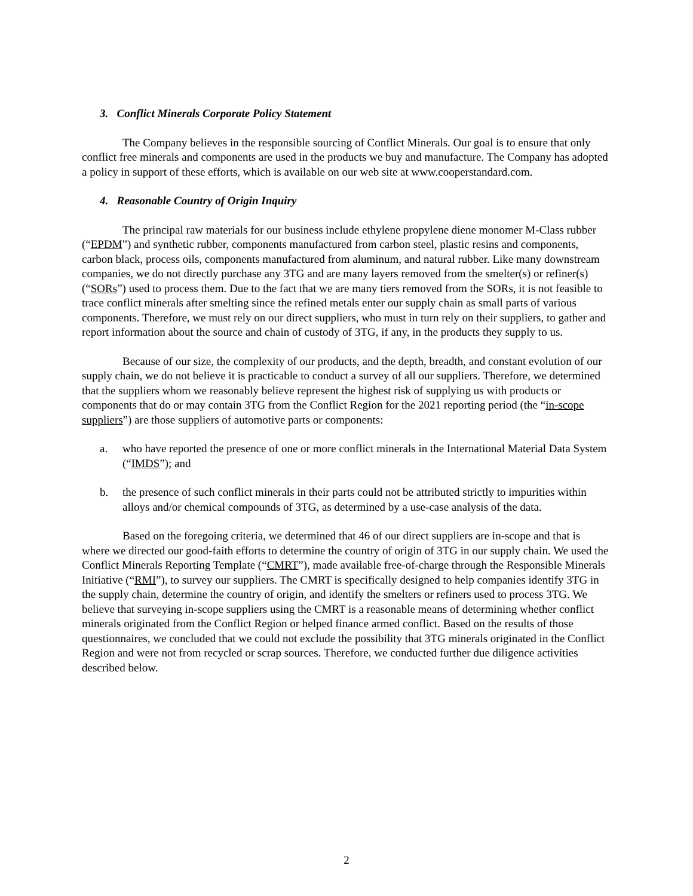3. Conflict Minerals Corporate Policy Statement
The Company believes in the responsible sourcing of Conflict Minerals. Our goal is to ensure that only conflict free minerals and components are used in the products we buy and manufacture. The Company has adopted a policy in support of these efforts, which is available on our web site at www.cooperstandard.com.
4. Reasonable Country of Origin Inquiry
The principal raw materials for our business include ethylene propylene diene monomer M-Class rubber (“EPDM”) and synthetic rubber, components manufactured from carbon steel, plastic resins and components, carbon black, process oils, components manufactured from aluminum, and natural rubber. Like many downstream companies, we do not directly purchase any 3TG and are many layers removed from the smelter(s) or refiner(s) (“SORs”) used to process them. Due to the fact that we are many tiers removed from the SORs, it is not feasible to trace conflict minerals after smelting since the refined metals enter our supply chain as small parts of various components. Therefore, we must rely on our direct suppliers, who must in turn rely on their suppliers, to gather and report information about the source and chain of custody of 3TG, if any, in the products they supply to us.
Because of our size, the complexity of our products, and the depth, breadth, and constant evolution of our supply chain, we do not believe it is practicable to conduct a survey of all our suppliers. Therefore, we determined that the suppliers whom we reasonably believe represent the highest risk of supplying us with products or components that do or may contain 3TG from the Conflict Region for the 2021 reporting period (the “in-scope suppliers”) are those suppliers of automotive parts or components:
a. who have reported the presence of one or more conflict minerals in the International Material Data System (“IMDS”); and
b. the presence of such conflict minerals in their parts could not be attributed strictly to impurities within alloys and/or chemical compounds of 3TG, as determined by a use-case analysis of the data.
Based on the foregoing criteria, we determined that 46 of our direct suppliers are in-scope and that is where we directed our good-faith efforts to determine the country of origin of 3TG in our supply chain. We used the Conflict Minerals Reporting Template (“CMRT”), made available free-of-charge through the Responsible Minerals Initiative (“RMI”), to survey our suppliers. The CMRT is specifically designed to help companies identify 3TG in the supply chain, determine the country of origin, and identify the smelters or refiners used to process 3TG. We believe that surveying in-scope suppliers using the CMRT is a reasonable means of determining whether conflict minerals originated from the Conflict Region or helped finance armed conflict. Based on the results of those questionnaires, we concluded that we could not exclude the possibility that 3TG minerals originated in the Conflict Region and were not from recycled or scrap sources. Therefore, we conducted further due diligence activities described below.
2